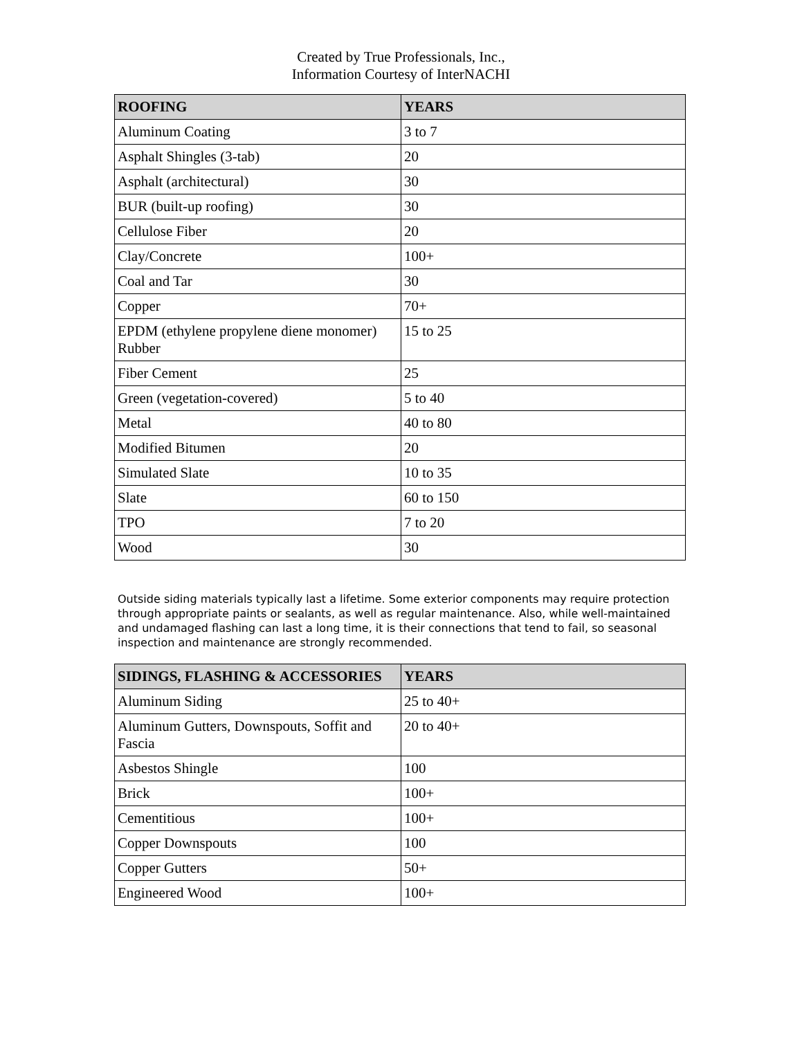Created by True Professionals, Inc.,
Information Courtesy of InterNACHI
| ROOFING | YEARS |
| --- | --- |
| Aluminum Coating | 3 to 7 |
| Asphalt Shingles (3-tab) | 20 |
| Asphalt (architectural) | 30 |
| BUR (built-up roofing) | 30 |
| Cellulose Fiber | 20 |
| Clay/Concrete | 100+ |
| Coal and Tar | 30 |
| Copper | 70+ |
| EPDM (ethylene propylene diene monomer) Rubber | 15 to 25 |
| Fiber Cement | 25 |
| Green (vegetation-covered) | 5 to 40 |
| Metal | 40 to 80 |
| Modified Bitumen | 20 |
| Simulated Slate | 10 to 35 |
| Slate | 60 to 150 |
| TPO | 7 to 20 |
| Wood | 30 |
Outside siding materials typically last a lifetime. Some exterior components may require protection through appropriate paints or sealants, as well as regular maintenance. Also, while well-maintained and undamaged flashing can last a long time, it is their connections that tend to fail, so seasonal inspection and maintenance are strongly recommended.
| SIDINGS, FLASHING & ACCESSORIES | YEARS |
| --- | --- |
| Aluminum Siding | 25 to 40+ |
| Aluminum Gutters, Downspouts, Soffit and Fascia | 20 to 40+ |
| Asbestos Shingle | 100 |
| Brick | 100+ |
| Cementitious | 100+ |
| Copper Downspouts | 100 |
| Copper Gutters | 50+ |
| Engineered Wood | 100+ |